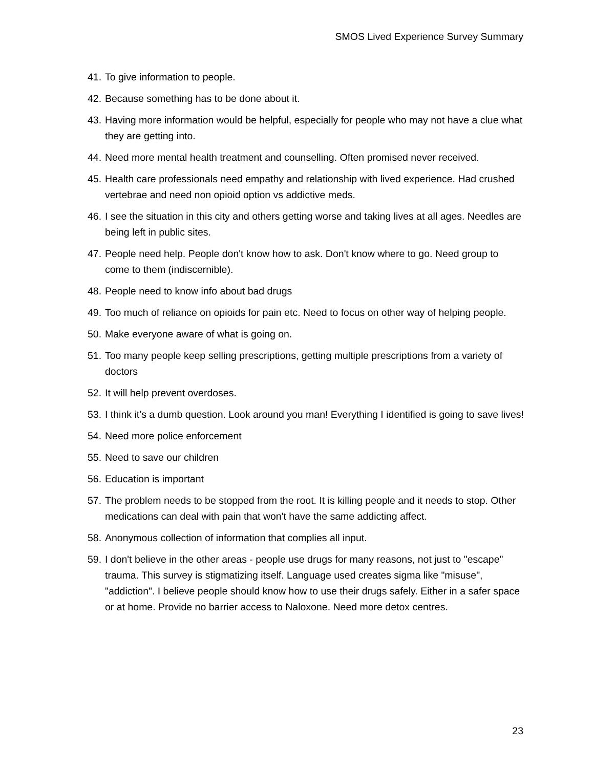SMOS Lived Experience Survey Summary
41. To give information to people.
42. Because something has to be done about it.
43. Having more information would be helpful, especially for people who may not have a clue what they are getting into.
44. Need more mental health treatment and counselling. Often promised never received.
45. Health care professionals need empathy and relationship with lived experience. Had crushed vertebrae and need non opioid option vs addictive meds.
46. I see the situation in this city and others getting worse and taking lives at all ages. Needles are being left in public sites.
47. People need help. People don't know how to ask. Don't know where to go. Need group to come to them (indiscernible).
48. People need to know info about bad drugs
49. Too much of reliance on opioids for pain etc. Need to focus on other way of helping people.
50. Make everyone aware of what is going on.
51. Too many people keep selling prescriptions, getting multiple prescriptions from a variety of doctors
52. It will help prevent overdoses.
53. I think it’s a dumb question. Look around you man! Everything I identified is going to save lives!
54. Need more police enforcement
55. Need to save our children
56. Education is important
57. The problem needs to be stopped from the root. It is killing people and it needs to stop. Other medications can deal with pain that won't have the same addicting affect.
58. Anonymous collection of information that complies all input.
59. I don't believe in the other areas - people use drugs for many reasons, not just to "escape" trauma. This survey is stigmatizing itself. Language used creates sigma like "misuse", "addiction". I believe people should know how to use their drugs safely. Either in a safer space or at home. Provide no barrier access to Naloxone. Need more detox centres.
23